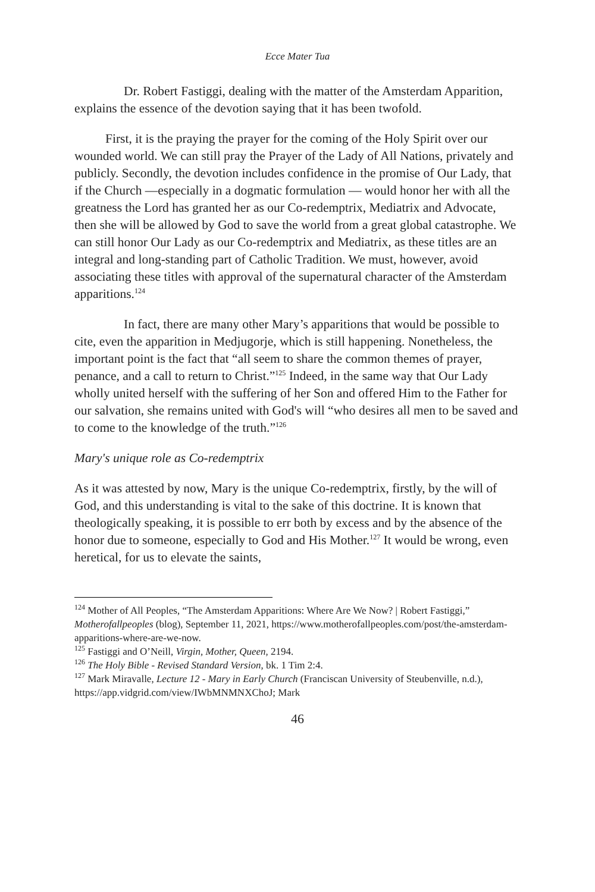Ecce Mater Tua
Dr. Robert Fastiggi, dealing with the matter of the Amsterdam Apparition, explains the essence of the devotion saying that it has been twofold.
First, it is the praying the prayer for the coming of the Holy Spirit over our wounded world. We can still pray the Prayer of the Lady of All Nations, privately and publicly. Secondly, the devotion includes confidence in the promise of Our Lady, that if the Church —especially in a dogmatic formulation — would honor her with all the greatness the Lord has granted her as our Co-redemptrix, Mediatrix and Advocate, then she will be allowed by God to save the world from a great global catastrophe. We can still honor Our Lady as our Co-redemptrix and Mediatrix, as these titles are an integral and long-standing part of Catholic Tradition. We must, however, avoid associating these titles with approval of the supernatural character of the Amsterdam apparitions.<sup>124</sup>
In fact, there are many other Mary’s apparitions that would be possible to cite, even the apparition in Medjugorje, which is still happening. Nonetheless, the important point is the fact that “all seem to share the common themes of prayer, penance, and a call to return to Christ.”<sup>125</sup> Indeed, in the same way that Our Lady wholly united herself with the suffering of her Son and offered Him to the Father for our salvation, she remains united with God's will “who desires all men to be saved and to come to the knowledge of the truth.”<sup>126</sup>
Mary's unique role as Co-redemptrix
As it was attested by now, Mary is the unique Co-redemptrix, firstly, by the will of God, and this understanding is vital to the sake of this doctrine. It is known that theologically speaking, it is possible to err both by excess and by the absence of the honor due to someone, especially to God and His Mother.<sup>127</sup> It would be wrong, even heretical, for us to elevate the saints,
<sup>124</sup> Mother of All Peoples, “The Amsterdam Apparitions: Where Are We Now? | Robert Fastiggi,” Motherofallpeoples (blog), September 11, 2021, https://www.motherofallpeoples.com/post/the-amsterdam-apparitions-where-are-we-now.
<sup>125</sup> Fastiggi and O’Neill, Virgin, Mother, Queen, 2194.
<sup>126</sup> The Holy Bible - Revised Standard Version, bk. 1 Tim 2:4.
<sup>127</sup> Mark Miravalle, Lecture 12 - Mary in Early Church (Franciscan University of Steubenville, n.d.), https://app.vidgrid.com/view/IWbMNMNXChoJ; Mark
46